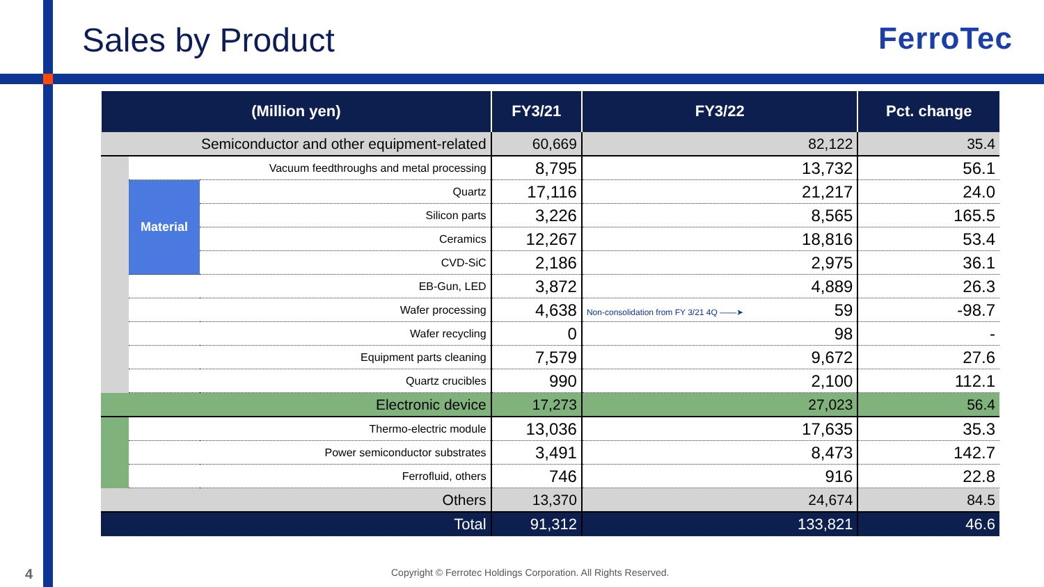Sales by Product FerroTec
| (Million yen) | | | FY3/21 | FY3/22 | Pct. change |
| --- | --- | --- | --- | --- | --- |
| Semiconductor and other equipment-related | | | 60,669 | 82,122 | 35.4 |
| | Vacuum feedthroughs and metal processing | | 8,795 | 13,732 | 56.1 |
| | Material | Quartz | 17,116 | 21,217 | 24.0 |
| | | Silicon parts | 3,226 | 8,565 | 165.5 |
| | | Ceramics | 12,267 | 18,816 | 53.4 |
| | | CVD-SiC | 2,186 | 2,975 | 36.1 |
| | EB-Gun, LED | | 3,872 | 4,889 | 26.3 |
| | Wafer processing | | 4,638 | Non-consolidation from FY 3/21 4Q ——➤ 59 | -98.7 |
| | Wafer recycling | | 0 | 98 | - |
| | Equipment parts cleaning | | 7,579 | 9,672 | 27.6 |
| | Quartz crucibles | | 990 | 2,100 | 112.1 |
| Electronic device | | | 17,273 | 27,023 | 56.4 |
| | Thermo-electric module | | 13,036 | 17,635 | 35.3 |
| | Power semiconductor substrates | | 3,491 | 8,473 | 142.7 |
| | Ferrofluid, others | | 746 | 916 | 22.8 |
| Others | | | 13,370 | 24,674 | 84.5 |
| Total | | | 91,312 | 133,821 | 46.6 |
4
Copyright © Ferrotec Holdings Corporation. All Rights Reserved.